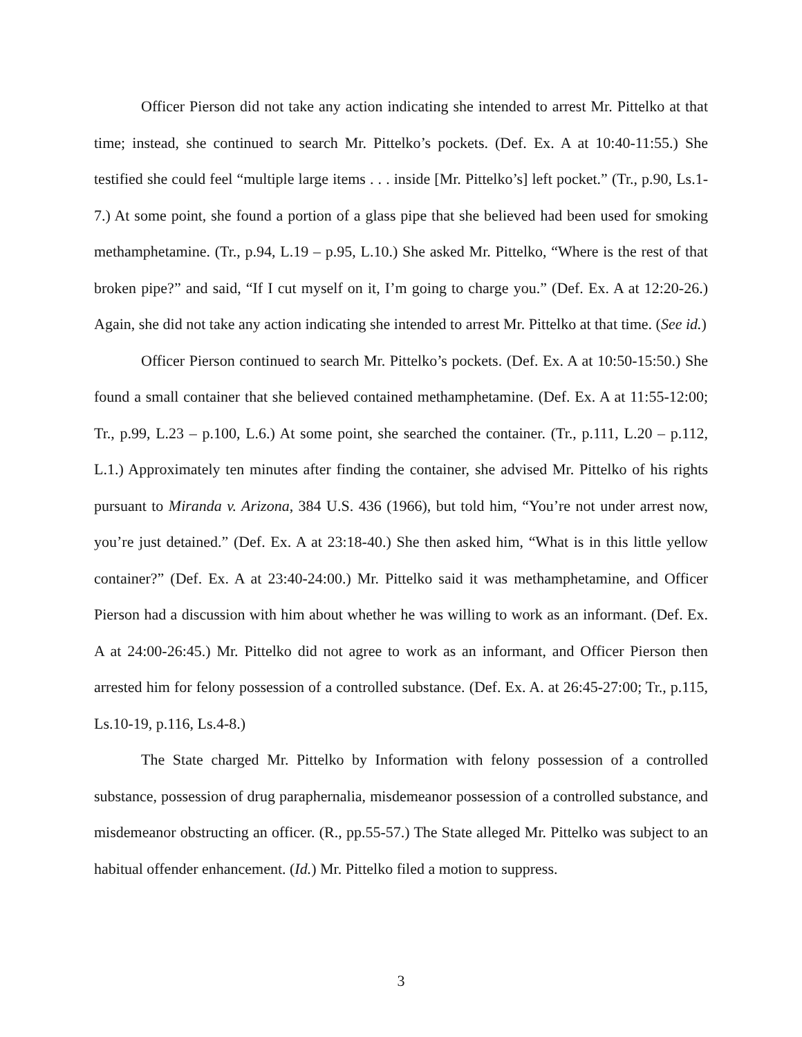Officer Pierson did not take any action indicating she intended to arrest Mr. Pittelko at that time; instead, she continued to search Mr. Pittelko’s pockets. (Def. Ex. A at 10:40-11:55.) She testified she could feel “multiple large items . . . inside [Mr. Pittelko’s] left pocket.” (Tr., p.90, Ls.1-7.) At some point, she found a portion of a glass pipe that she believed had been used for smoking methamphetamine. (Tr., p.94, L.19 – p.95, L.10.) She asked Mr. Pittelko, “Where is the rest of that broken pipe?” and said, “If I cut myself on it, I’m going to charge you.” (Def. Ex. A at 12:20-26.) Again, she did not take any action indicating she intended to arrest Mr. Pittelko at that time. (See id.)
Officer Pierson continued to search Mr. Pittelko’s pockets. (Def. Ex. A at 10:50-15:50.) She found a small container that she believed contained methamphetamine. (Def. Ex. A at 11:55-12:00; Tr., p.99, L.23 – p.100, L.6.) At some point, she searched the container. (Tr., p.111, L.20 – p.112, L.1.) Approximately ten minutes after finding the container, she advised Mr. Pittelko of his rights pursuant to Miranda v. Arizona, 384 U.S. 436 (1966), but told him, “You’re not under arrest now, you’re just detained.” (Def. Ex. A at 23:18-40.) She then asked him, “What is in this little yellow container?” (Def. Ex. A at 23:40-24:00.) Mr. Pittelko said it was methamphetamine, and Officer Pierson had a discussion with him about whether he was willing to work as an informant. (Def. Ex. A at 24:00-26:45.) Mr. Pittelko did not agree to work as an informant, and Officer Pierson then arrested him for felony possession of a controlled substance. (Def. Ex. A. at 26:45-27:00; Tr., p.115, Ls.10-19, p.116, Ls.4-8.)
The State charged Mr. Pittelko by Information with felony possession of a controlled substance, possession of drug paraphernalia, misdemeanor possession of a controlled substance, and misdemeanor obstructing an officer. (R., pp.55-57.) The State alleged Mr. Pittelko was subject to an habitual offender enhancement. (Id.) Mr. Pittelko filed a motion to suppress.
3